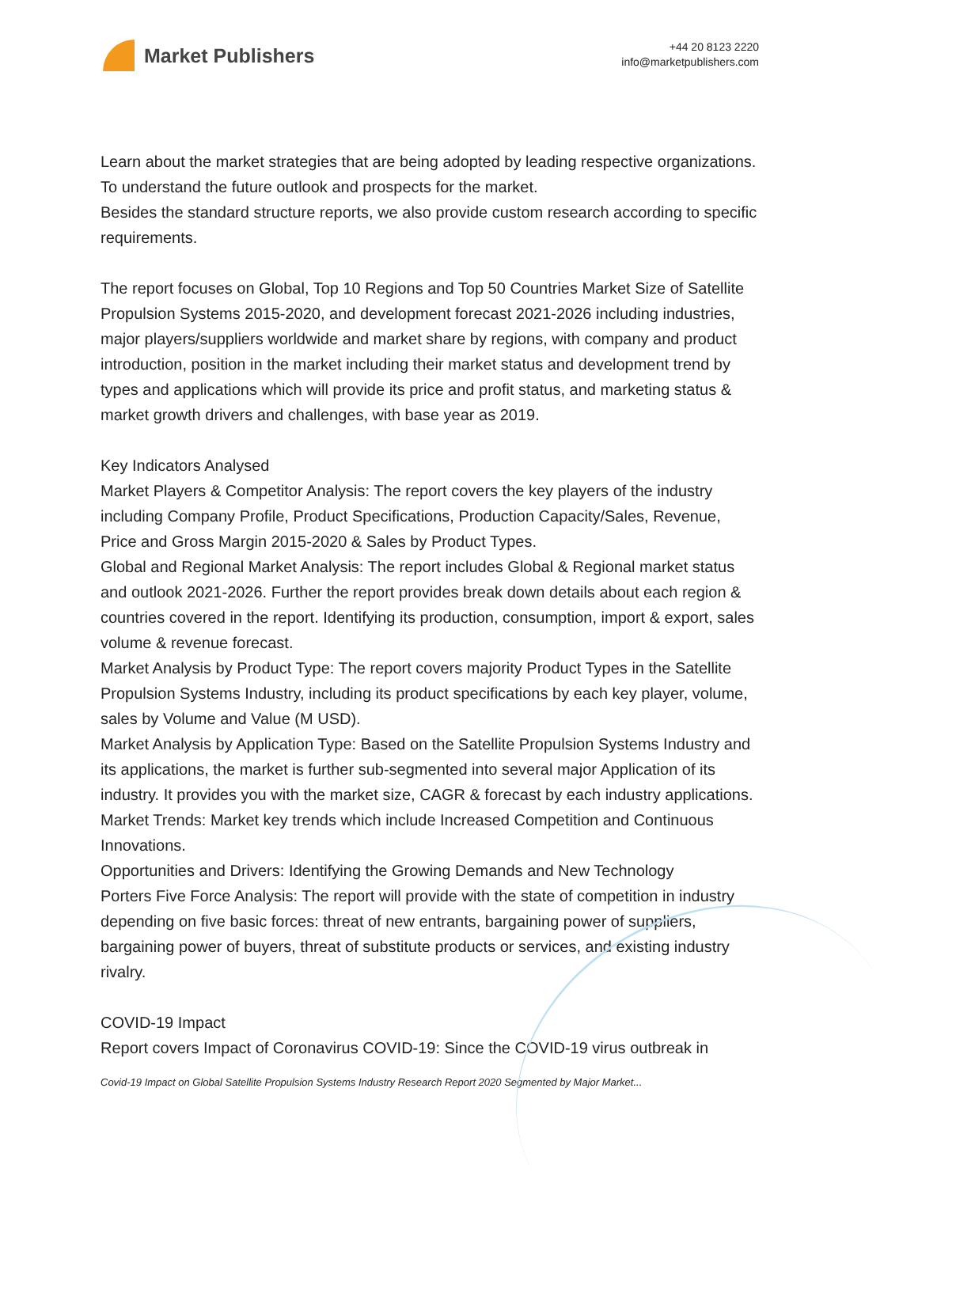Market Publishers
+44 20 8123 2220
info@marketpublishers.com
Learn about the market strategies that are being adopted by leading respective organizations.
To understand the future outlook and prospects for the market.
Besides the standard structure reports, we also provide custom research according to specific requirements.
The report focuses on Global, Top 10 Regions and Top 50 Countries Market Size of Satellite Propulsion Systems 2015-2020, and development forecast 2021-2026 including industries, major players/suppliers worldwide and market share by regions, with company and product introduction, position in the market including their market status and development trend by types and applications which will provide its price and profit status, and marketing status & market growth drivers and challenges, with base year as 2019.
Key Indicators Analysed
Market Players & Competitor Analysis: The report covers the key players of the industry including Company Profile, Product Specifications, Production Capacity/Sales, Revenue, Price and Gross Margin 2015-2020 & Sales by Product Types.
Global and Regional Market Analysis: The report includes Global & Regional market status and outlook 2021-2026. Further the report provides break down details about each region & countries covered in the report. Identifying its production, consumption, import & export, sales volume & revenue forecast.
Market Analysis by Product Type: The report covers majority Product Types in the Satellite Propulsion Systems Industry, including its product specifications by each key player, volume, sales by Volume and Value (M USD).
Market Analysis by Application Type: Based on the Satellite Propulsion Systems Industry and its applications, the market is further sub-segmented into several major Application of its industry. It provides you with the market size, CAGR & forecast by each industry applications.
Market Trends: Market key trends which include Increased Competition and Continuous Innovations.
Opportunities and Drivers: Identifying the Growing Demands and New Technology
Porters Five Force Analysis: The report will provide with the state of competition in industry depending on five basic forces: threat of new entrants, bargaining power of suppliers, bargaining power of buyers, threat of substitute products or services, and existing industry rivalry.
COVID-19 Impact
Report covers Impact of Coronavirus COVID-19: Since the COVID-19 virus outbreak in
Covid-19 Impact on Global Satellite Propulsion Systems Industry Research Report 2020 Segmented by Major Market...